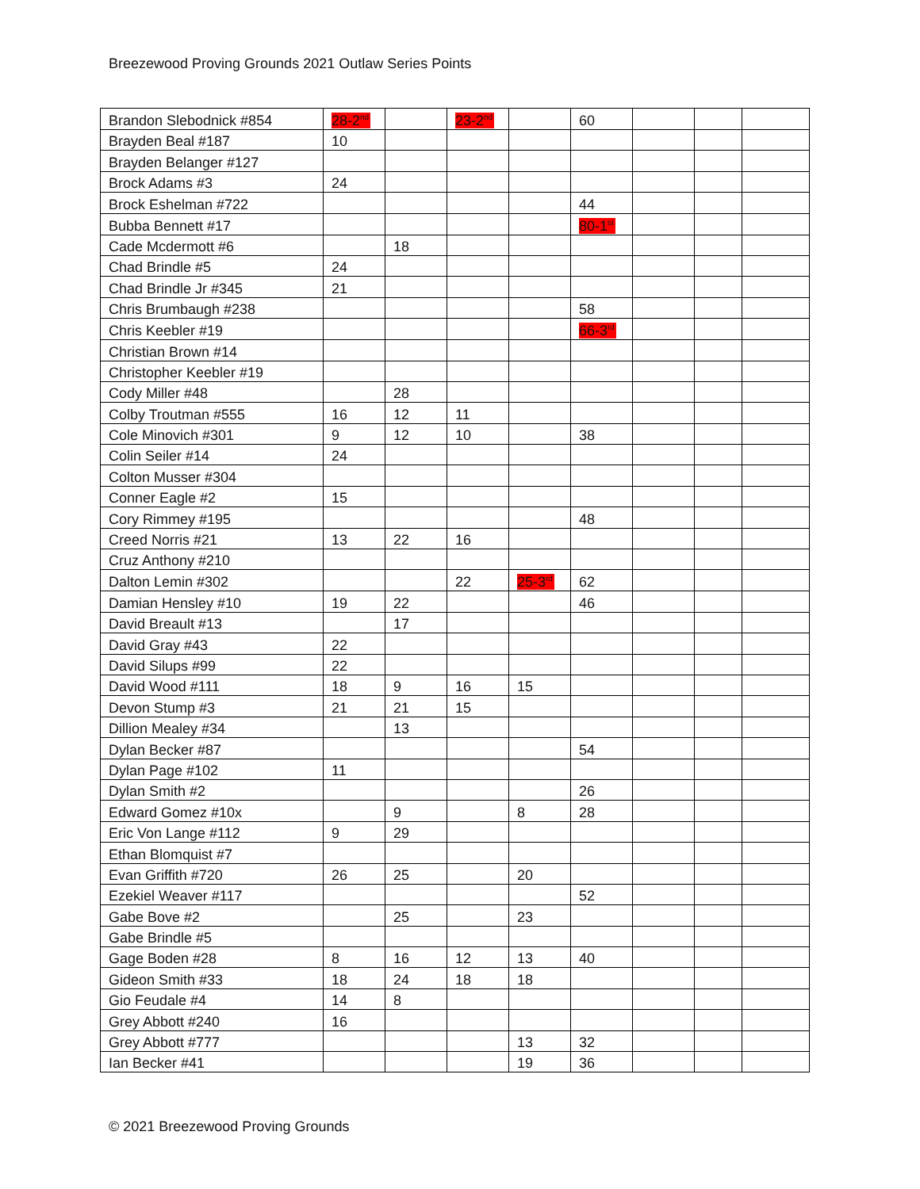Breezewood Proving Grounds 2021 Outlaw Series Points
| Brandon Slebodnick #854 | 28-2<sup>nd</sup> | | 23-2<sup>nd</sup> | | 60 | | | |
| Brayden Beal #187 | 10 | | | | | | | |
| Brayden Belanger #127 | | | | | | | | |
| Brock Adams #3 | 24 | | | | | | | |
| Brock Eshelman #722 | | | | | 44 | | | |
| Bubba Bennett #17 | | | | | 80-1<sup>st</sup> | | | |
| Cade Mcdermott #6 | | 18 | | | | | | |
| Chad Brindle #5 | 24 | | | | | | | |
| Chad Brindle Jr #345 | 21 | | | | | | | |
| Chris Brumbaugh #238 | | | | | 58 | | | |
| Chris Keebler #19 | | | | | 66-3<sup>rd</sup> | | | |
| Christian Brown #14 | | | | | | | | |
| Christopher Keebler #19 | | | | | | | | |
| Cody Miller #48 | | 28 | | | | | | |
| Colby Troutman #555 | 16 | 12 | 11 | | | | | |
| Cole Minovich #301 | 9 | 12 | 10 | | 38 | | | |
| Colin Seiler #14 | 24 | | | | | | | |
| Colton Musser #304 | | | | | | | | |
| Conner Eagle #2 | 15 | | | | | | | |
| Cory Rimmey #195 | | | | | 48 | | | |
| Creed Norris #21 | 13 | 22 | 16 | | | | | |
| Cruz Anthony #210 | | | | | | | | |
| Dalton Lemin #302 | | | 22 | 25-3<sup>rd</sup> | 62 | | | |
| Damian Hensley #10 | 19 | 22 | | | 46 | | | |
| David Breault #13 | | 17 | | | | | | |
| David Gray #43 | 22 | | | | | | | |
| David Silups #99 | 22 | | | | | | | |
| David Wood #111 | 18 | 9 | 16 | 15 | | | | |
| Devon Stump #3 | 21 | 21 | 15 | | | | | |
| Dillion Mealey #34 | | 13 | | | | | | |
| Dylan Becker #87 | | | | | 54 | | | |
| Dylan Page #102 | 11 | | | | | | | |
| Dylan Smith #2 | | | | | 26 | | | |
| Edward Gomez #10x | | 9 | | 8 | 28 | | | |
| Eric Von Lange #112 | 9 | 29 | | | | | | |
| Ethan Blomquist #7 | | | | | | | | |
| Evan Griffith #720 | 26 | 25 | | 20 | | | | |
| Ezekiel Weaver #117 | | | | | 52 | | | |
| Gabe Bove #2 | | 25 | | 23 | | | | |
| Gabe Brindle #5 | | | | | | | | |
| Gage Boden #28 | 8 | 16 | 12 | 13 | 40 | | | |
| Gideon Smith #33 | 18 | 24 | 18 | 18 | | | | |
| Gio Feudale #4 | 14 | 8 | | | | | | |
| Grey Abbott #240 | 16 | | | | | | | |
| Grey Abbott #777 | | | | 13 | 32 | | | |
| Ian Becker #41 | | | | 19 | 36 | | | |
© 2021 Breezewood Proving Grounds